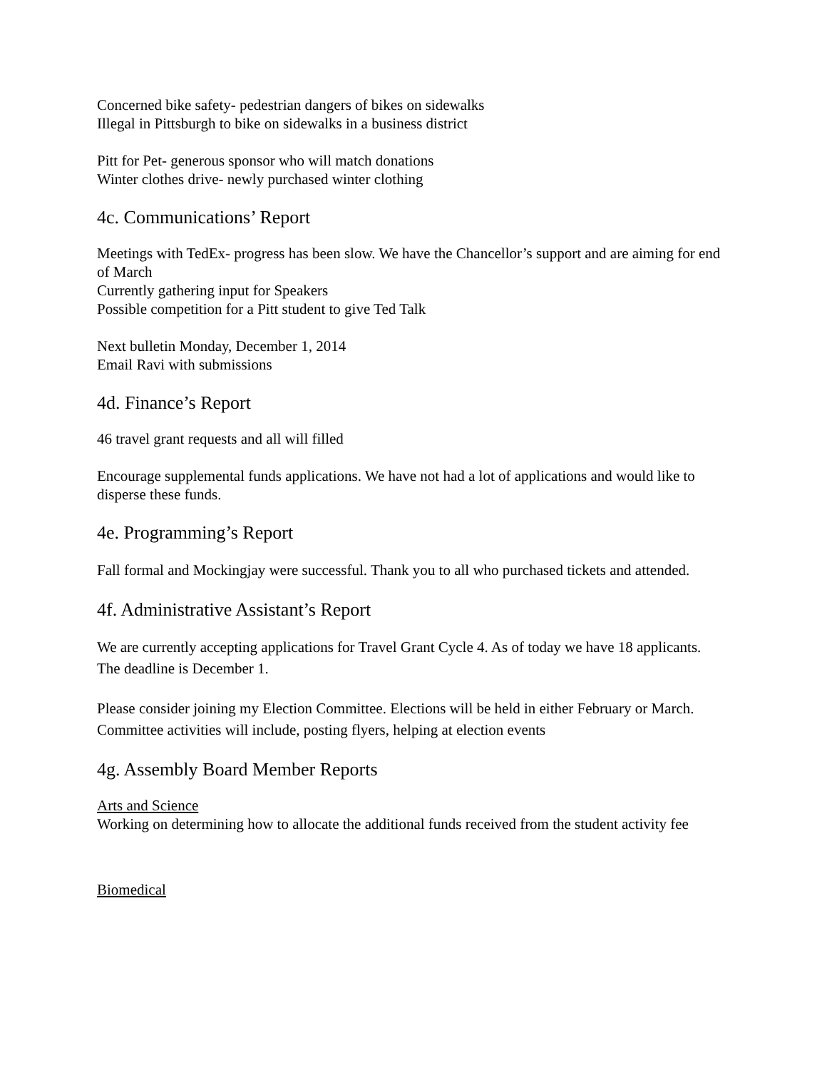Concerned bike safety- pedestrian dangers of bikes on sidewalks
Illegal in Pittsburgh to bike on sidewalks in a business district
Pitt for Pet- generous sponsor who will match donations
Winter clothes drive- newly purchased winter clothing
4c. Communications’ Report
Meetings with TedEx- progress has been slow. We have the Chancellor’s support and are aiming for end of March
Currently gathering input for Speakers
Possible competition for a Pitt student to give Ted Talk
Next bulletin Monday, December 1, 2014
Email Ravi with submissions
4d. Finance’s Report
46 travel grant requests and all will filled
Encourage supplemental funds applications. We have not had a lot of applications and would like to disperse these funds.
4e. Programming’s Report
Fall formal and Mockingjay were successful. Thank you to all who purchased tickets and attended.
4f. Administrative Assistant’s Report
We are currently accepting applications for Travel Grant Cycle 4. As of today we have 18 applicants. The deadline is December 1.
Please consider joining my Election Committee. Elections will be held in either February or March. Committee activities will include, posting flyers, helping at election events
4g. Assembly Board Member Reports
Arts and Science
Working on determining how to allocate the additional funds received from the student activity fee
Biomedical